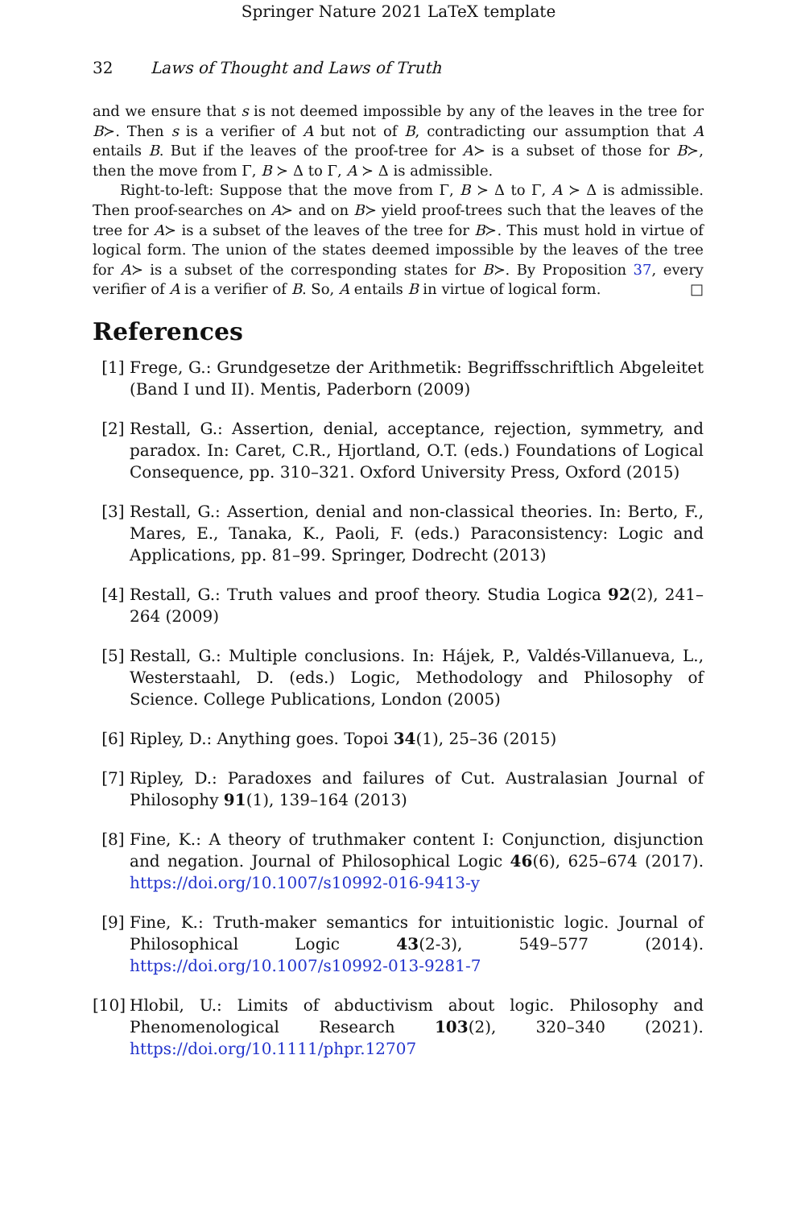Springer Nature 2021 LaTeX template
32 Laws of Thought and Laws of Truth
and we ensure that s is not deemed impossible by any of the leaves in the tree for B≻. Then s is a verifier of A but not of B, contradicting our assumption that A entails B. But if the leaves of the proof-tree for A≻ is a subset of those for B≻, then the move from Γ, B ≻ Δ to Γ, A ≻ Δ is admissible.
Right-to-left: Suppose that the move from Γ, B ≻ Δ to Γ, A ≻ Δ is admissible. Then proof-searches on A≻ and on B≻ yield proof-trees such that the leaves of the tree for A≻ is a subset of the leaves of the tree for B≻. This must hold in virtue of logical form. The union of the states deemed impossible by the leaves of the tree for A≻ is a subset of the corresponding states for B≻. By Proposition 37, every verifier of A is a verifier of B. So, A entails B in virtue of logical form. □
References
[1] Frege, G.: Grundgesetze der Arithmetik: Begriffsschriftlich Abgeleitet (Band I und II). Mentis, Paderborn (2009)
[2] Restall, G.: Assertion, denial, acceptance, rejection, symmetry, and paradox. In: Caret, C.R., Hjortland, O.T. (eds.) Foundations of Logical Consequence, pp. 310–321. Oxford University Press, Oxford (2015)
[3] Restall, G.: Assertion, denial and non-classical theories. In: Berto, F., Mares, E., Tanaka, K., Paoli, F. (eds.) Paraconsistency: Logic and Applications, pp. 81–99. Springer, Dodrecht (2013)
[4] Restall, G.: Truth values and proof theory. Studia Logica 92(2), 241–264 (2009)
[5] Restall, G.: Multiple conclusions. In: Hájek, P., Valdés-Villanueva, L., Westerstaahl, D. (eds.) Logic, Methodology and Philosophy of Science. College Publications, London (2005)
[6] Ripley, D.: Anything goes. Topoi 34(1), 25–36 (2015)
[7] Ripley, D.: Paradoxes and failures of Cut. Australasian Journal of Philosophy 91(1), 139–164 (2013)
[8] Fine, K.: A theory of truthmaker content I: Conjunction, disjunction and negation. Journal of Philosophical Logic 46(6), 625–674 (2017). https://doi.org/10.1007/s10992-016-9413-y
[9] Fine, K.: Truth-maker semantics for intuitionistic logic. Journal of Philosophical Logic 43(2-3), 549–577 (2014). https://doi.org/10.1007/s10992-013-9281-7
[10] Hlobil, U.: Limits of abductivism about logic. Philosophy and Phenomenological Research 103(2), 320–340 (2021). https://doi.org/10.1111/phpr.12707